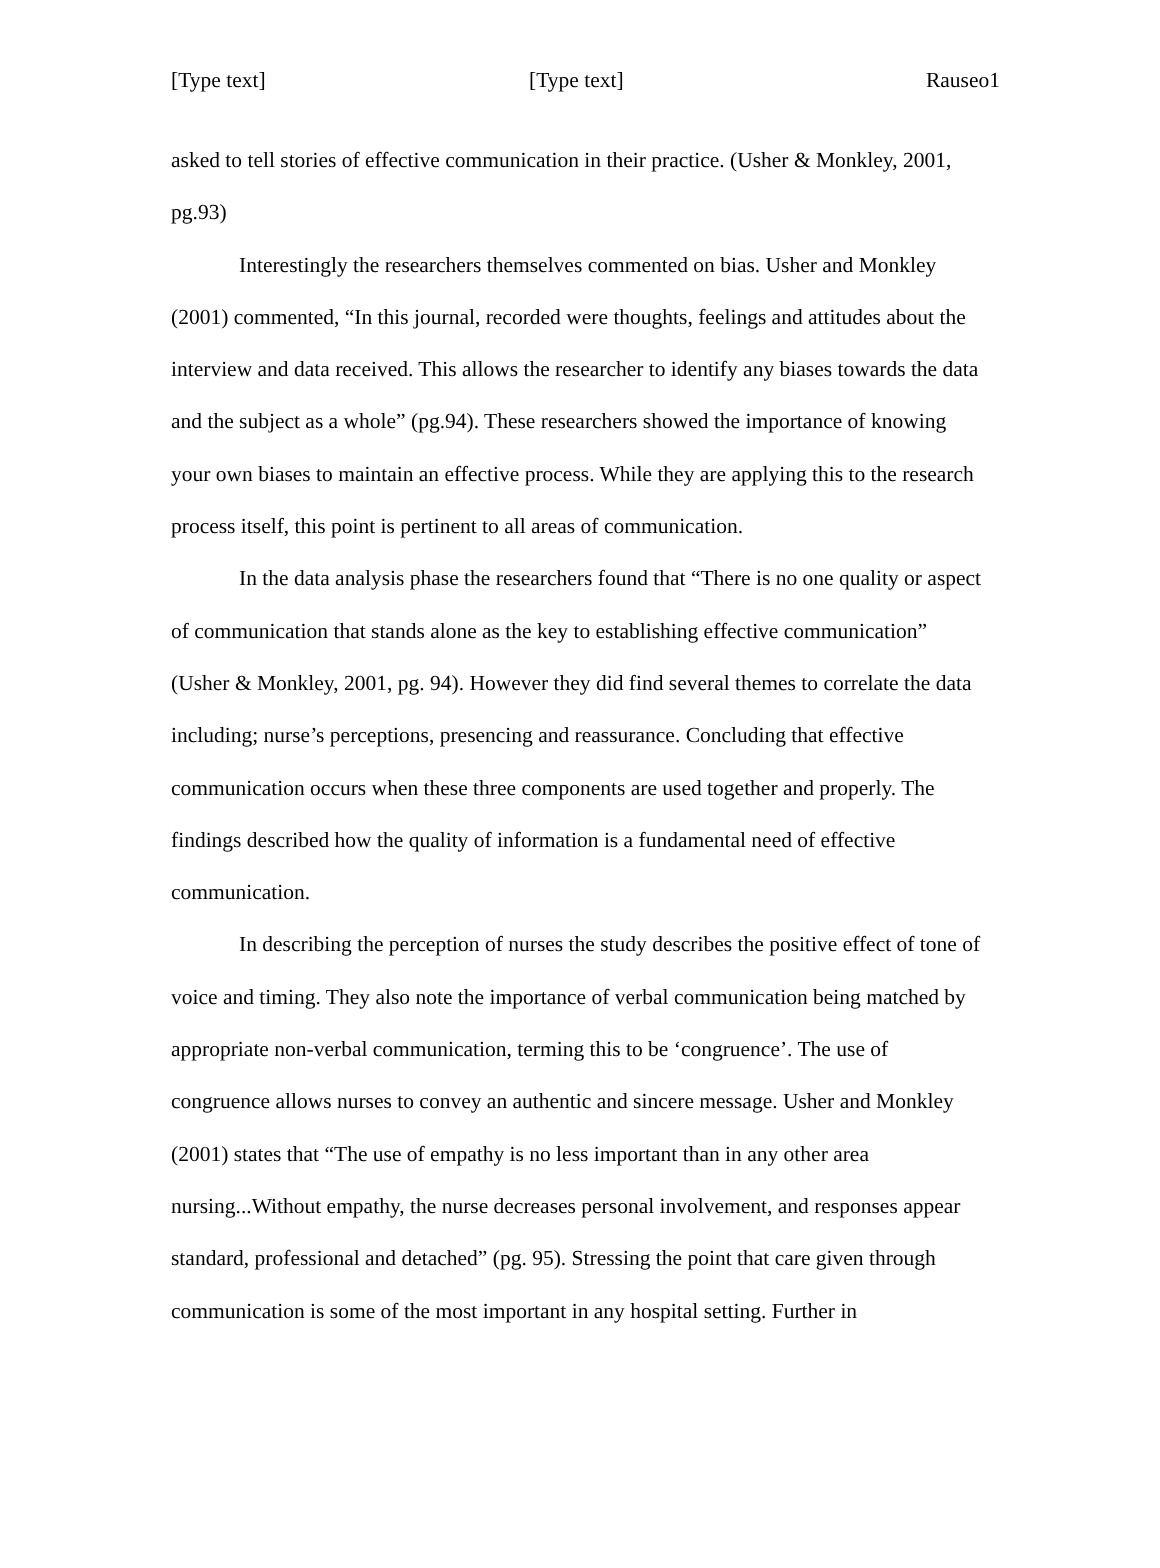[Type text] [Type text] Rauseo1
asked to tell stories of effective communication in their practice. (Usher & Monkley, 2001, pg.93)
Interestingly the researchers themselves commented on bias. Usher and Monkley (2001) commented, “In this journal, recorded were thoughts, feelings and attitudes about the interview and data received. This allows the researcher to identify any biases towards the data and the subject as a whole” (pg.94). These researchers showed the importance of knowing your own biases to maintain an effective process. While they are applying this to the research process itself, this point is pertinent to all areas of communication.
In the data analysis phase the researchers found that “There is no one quality or aspect of communication that stands alone as the key to establishing effective communication” (Usher & Monkley, 2001, pg. 94). However they did find several themes to correlate the data including; nurse’s perceptions, presencing and reassurance. Concluding that effective communication occurs when these three components are used together and properly. The findings described how the quality of information is a fundamental need of effective communication.
In describing the perception of nurses the study describes the positive effect of tone of voice and timing. They also note the importance of verbal communication being matched by appropriate non-verbal communication, terming this to be ‘congruence’. The use of congruence allows nurses to convey an authentic and sincere message. Usher and Monkley (2001) states that “The use of empathy is no less important than in any other area nursing...Without empathy, the nurse decreases personal involvement, and responses appear standard, professional and detached” (pg. 95). Stressing the point that care given through communication is some of the most important in any hospital setting. Further in